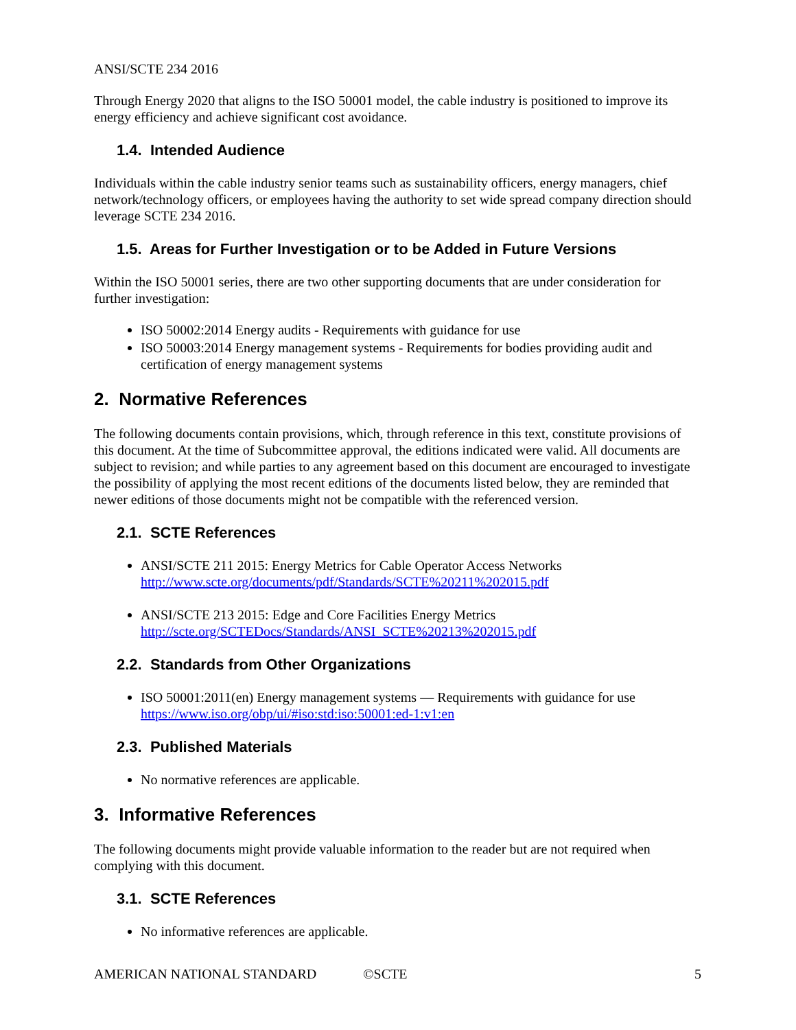ANSI/SCTE 234 2016
Through Energy 2020 that aligns to the ISO 50001 model, the cable industry is positioned to improve its energy efficiency and achieve significant cost avoidance.
1.4. Intended Audience
Individuals within the cable industry senior teams such as sustainability officers, energy managers, chief network/technology officers, or employees having the authority to set wide spread company direction should leverage SCTE 234 2016.
1.5. Areas for Further Investigation or to be Added in Future Versions
Within the ISO 50001 series, there are two other supporting documents that are under consideration for further investigation:
ISO 50002:2014 Energy audits - Requirements with guidance for use
ISO 50003:2014 Energy management systems - Requirements for bodies providing audit and certification of energy management systems
2. Normative References
The following documents contain provisions, which, through reference in this text, constitute provisions of this document. At the time of Subcommittee approval, the editions indicated were valid. All documents are subject to revision; and while parties to any agreement based on this document are encouraged to investigate the possibility of applying the most recent editions of the documents listed below, they are reminded that newer editions of those documents might not be compatible with the referenced version.
2.1. SCTE References
ANSI/SCTE 211 2015: Energy Metrics for Cable Operator Access Networks
http://www.scte.org/documents/pdf/Standards/SCTE%20211%202015.pdf
ANSI/SCTE 213 2015: Edge and Core Facilities Energy Metrics
http://scte.org/SCTEDocs/Standards/ANSI_SCTE%20213%202015.pdf
2.2. Standards from Other Organizations
ISO 50001:2011(en) Energy management systems — Requirements with guidance for use
https://www.iso.org/obp/ui/#iso:std:iso:50001:ed-1:v1:en
2.3. Published Materials
No normative references are applicable.
3. Informative References
The following documents might provide valuable information to the reader but are not required when complying with this document.
3.1. SCTE References
No informative references are applicable.
AMERICAN NATIONAL STANDARD ©SCTE 5